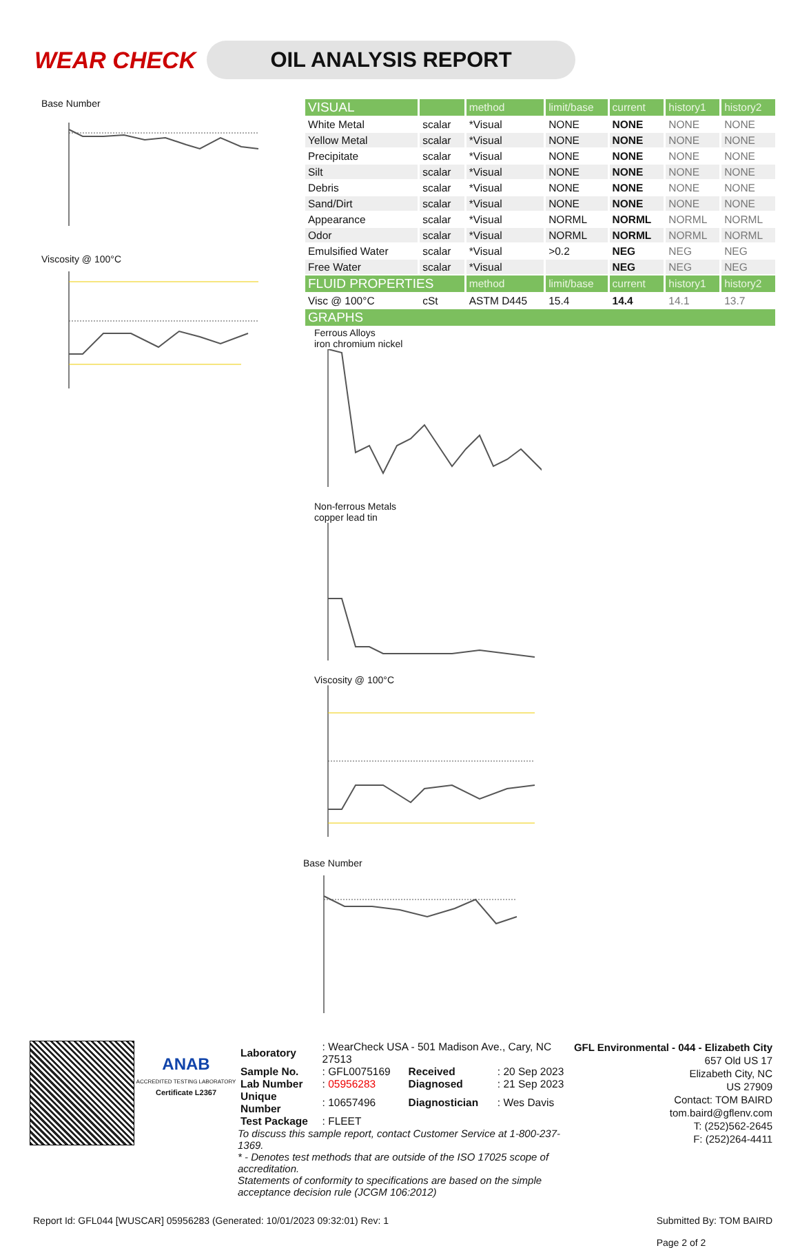WEAR CHECK
OIL ANALYSIS REPORT
Base Number
Viscosity @ 100°C
| VISUAL | | method | limit/base | current | history1 | history2 |
| --- | --- | --- | --- | --- | --- | --- |
| White Metal | scalar | *Visual | NONE | NONE | NONE | NONE |
| Yellow Metal | scalar | *Visual | NONE | NONE | NONE | NONE |
| Precipitate | scalar | *Visual | NONE | NONE | NONE | NONE |
| Silt | scalar | *Visual | NONE | NONE | NONE | NONE |
| Debris | scalar | *Visual | NONE | NONE | NONE | NONE |
| Sand/Dirt | scalar | *Visual | NONE | NONE | NONE | NONE |
| Appearance | scalar | *Visual | NORML | NORML | NORML | NORML |
| Odor | scalar | *Visual | NORML | NORML | NORML | NORML |
| Emulsified Water | scalar | *Visual | >0.2 | NEG | NEG | NEG |
| Free Water | scalar | *Visual | | NEG | NEG | NEG |
| FLUID PROPERTIES | | method | limit/base | current | history1 | history2 |
| Visc @ 100°C | cSt | ASTM D445 | 15.4 | 14.4 | 14.1 | 13.7 |
| GRAPHS | | | | | | |
Ferrous Alloys
iron chromium nickel
Non-ferrous Metals
copper lead tin
Viscosity @ 100°C
Base Number
ANAB
ACCREDITED TESTING LABORATORY
Certificate L2367
| Laboratory | : WearCheck USA - 501 Madison Ave., Cary, NC 27513 | | |
| Sample No. | : GFL0075169 | Received | : 20 Sep 2023 |
| Lab Number | : 05956283 | Diagnosed | : 21 Sep 2023 |
| Unique Number | : 10657496 | Diagnostician | : Wes Davis |
| Test Package | : FLEET | | |
To discuss this sample report, contact Customer Service at 1-800-237-1369.
* - Denotes test methods that are outside of the ISO 17025 scope of accreditation.
Statements of conformity to specifications are based on the simple acceptance decision rule (JCGM 106:2012)
GFL Environmental - 044 - Elizabeth City
657 Old US 17
Elizabeth City, NC
US 27909
Contact: TOM BAIRD
tom.baird@gflenv.com
T: (252)562-2645
F: (252)264-4411
Report Id: GFL044 [WUSCAR] 05956283 (Generated: 10/01/2023 09:32:01) Rev: 1 Submitted By: TOM BAIRD
Page 2 of 2